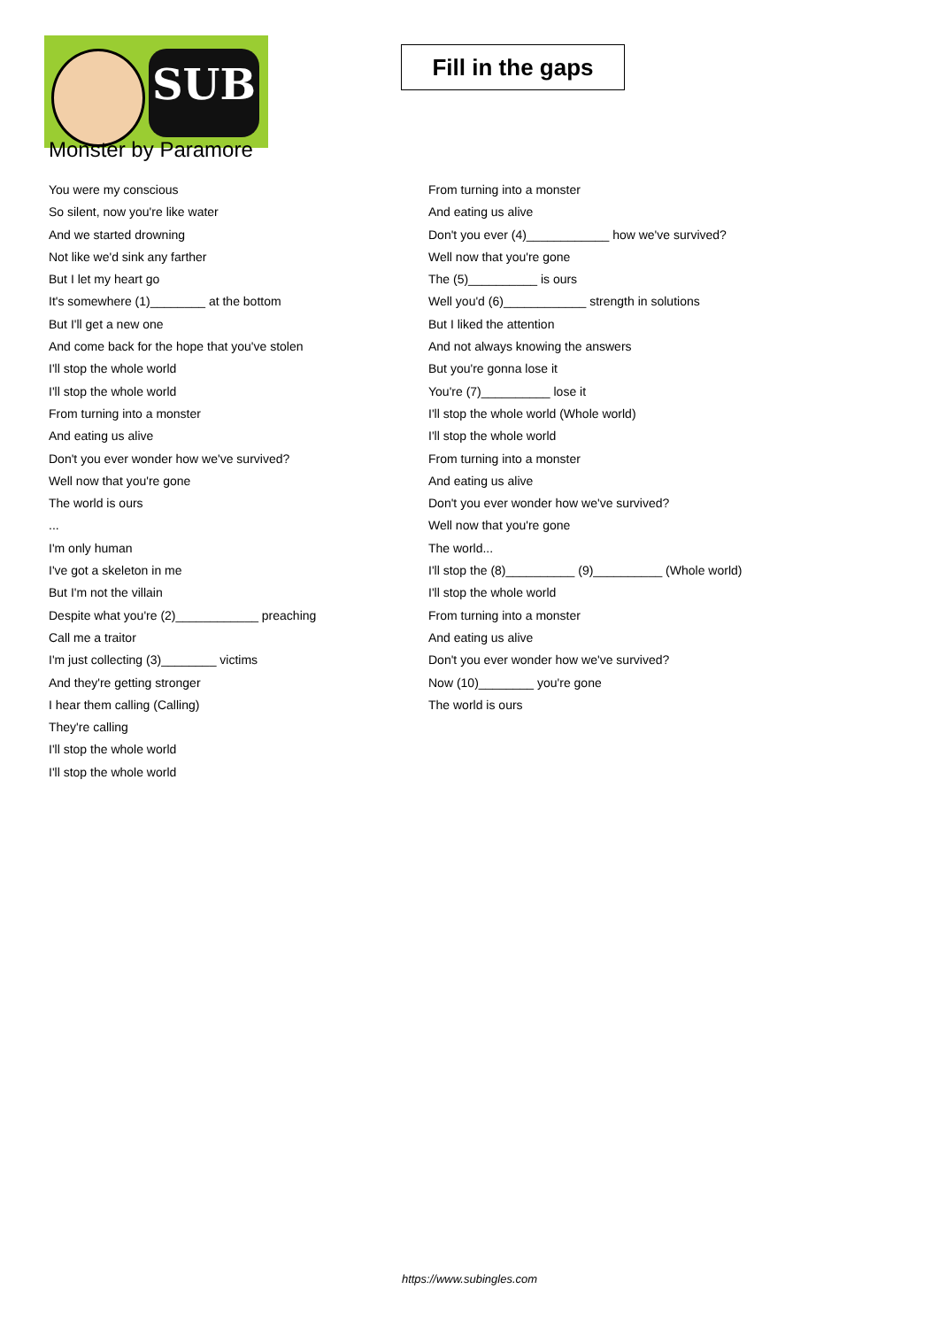SUB
Fill in the gaps
Monster by Paramore
You were my conscious
So silent, now you're like water
And we started drowning
Not like we'd sink any farther
But I let my heart go
It's somewhere (1)________ at the bottom
But I'll get a new one
And come back for the hope that you've stolen
I'll stop the whole world
I'll stop the whole world
From turning into a monster
And eating us alive
Don't you ever wonder how we've survived?
Well now that you're gone
The world is ours
...
I'm only human
I've got a skeleton in me
But I'm not the villain
Despite what you're (2)____________ preaching
Call me a traitor
I'm just collecting (3)________ victims
And they're getting stronger
I hear them calling (Calling)
They're calling
I'll stop the whole world
I'll stop the whole world
From turning into a monster
And eating us alive
Don't you ever (4)____________ how we've survived?
Well now that you're gone
The (5)__________ is ours
Well you'd (6)____________ strength in solutions
But I liked the attention
And not always knowing the answers
But you're gonna lose it
You're (7)__________ lose it
I'll stop the whole world (Whole world)
I'll stop the whole world
From turning into a monster
And eating us alive
Don't you ever wonder how we've survived?
Well now that you're gone
The world...
I'll stop the (8)__________ (9)__________ (Whole world)
I'll stop the whole world
From turning into a monster
And eating us alive
Don't you ever wonder how we've survived?
Now (10)________ you're gone
The world is ours
https://www.subingles.com